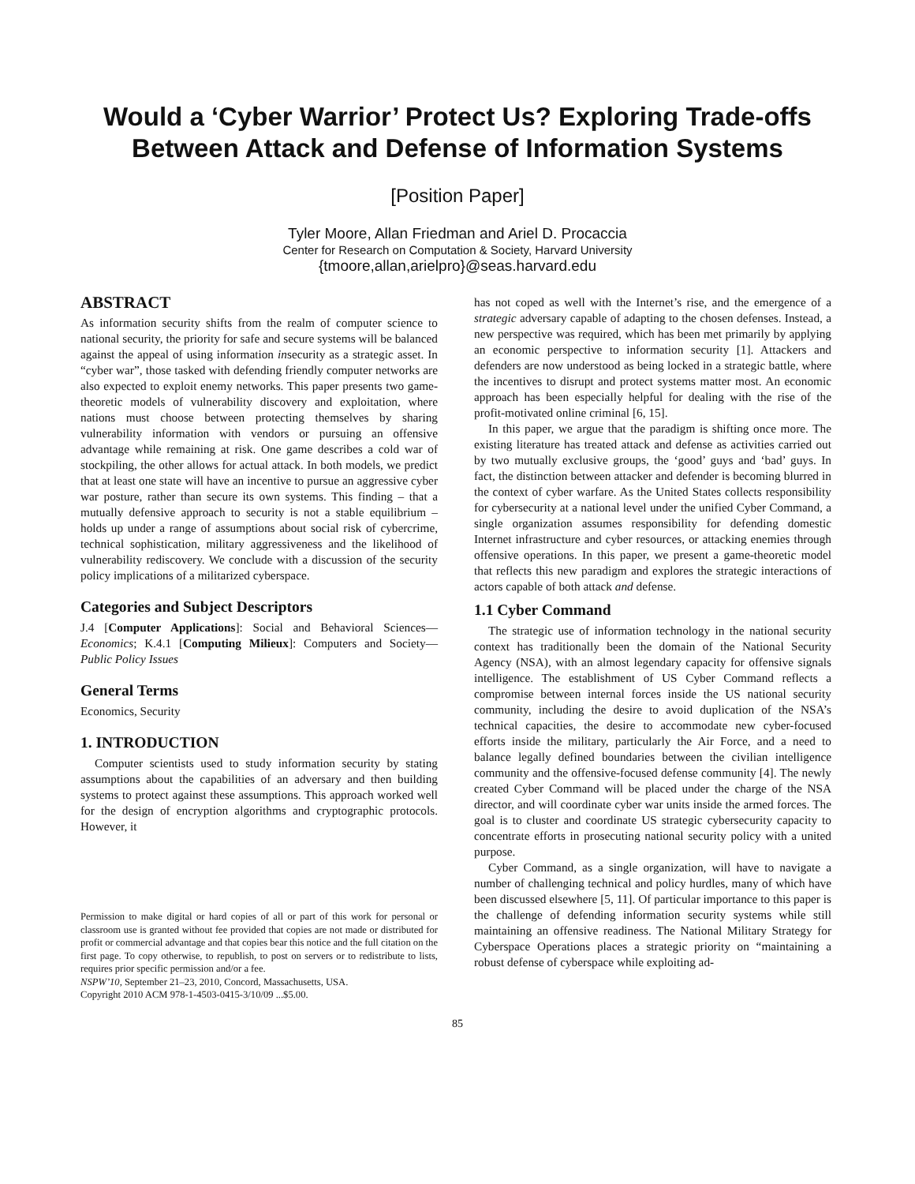Would a ‘Cyber Warrior’ Protect Us? Exploring Trade-offs
Between Attack and Defense of Information Systems
[Position Paper]
Tyler Moore, Allan Friedman and Ariel D. Procaccia
Center for Research on Computation & Society, Harvard University
{tmoore,allan,arielpro}@seas.harvard.edu
ABSTRACT
As information security shifts from the realm of computer science to national security, the priority for safe and secure systems will be balanced against the appeal of using information insecurity as a strategic asset. In “cyber war”, those tasked with defending friendly computer networks are also expected to exploit enemy networks. This paper presents two game-theoretic models of vulnerability discovery and exploitation, where nations must choose between protecting themselves by sharing vulnerability information with vendors or pursuing an offensive advantage while remaining at risk. One game describes a cold war of stockpiling, the other allows for actual attack. In both models, we predict that at least one state will have an incentive to pursue an aggressive cyber war posture, rather than secure its own systems. This finding – that a mutually defensive approach to security is not a stable equilibrium – holds up under a range of assumptions about social risk of cybercrime, technical sophistication, military aggressiveness and the likelihood of vulnerability rediscovery. We conclude with a discussion of the security policy implications of a militarized cyberspace.
Categories and Subject Descriptors
J.4 [Computer Applications]: Social and Behavioral Sciences—Economics; K.4.1 [Computing Milieux]: Computers and Society—Public Policy Issues
General Terms
Economics, Security
1. INTRODUCTION
Computer scientists used to study information security by stating assumptions about the capabilities of an adversary and then building systems to protect against these assumptions. This approach worked well for the design of encryption algorithms and cryptographic protocols. However, it
Permission to make digital or hard copies of all or part of this work for personal or classroom use is granted without fee provided that copies are not made or distributed for profit or commercial advantage and that copies bear this notice and the full citation on the first page. To copy otherwise, to republish, to post on servers or to redistribute to lists, requires prior specific permission and/or a fee.
NSPW’10, September 21–23, 2010, Concord, Massachusetts, USA.
Copyright 2010 ACM 978-1-4503-0415-3/10/09 ...$5.00.
has not coped as well with the Internet’s rise, and the emergence of a strategic adversary capable of adapting to the chosen defenses. Instead, a new perspective was required, which has been met primarily by applying an economic perspective to information security [1]. Attackers and defenders are now understood as being locked in a strategic battle, where the incentives to disrupt and protect systems matter most. An economic approach has been especially helpful for dealing with the rise of the profit-motivated online criminal [6, 15].
In this paper, we argue that the paradigm is shifting once more. The existing literature has treated attack and defense as activities carried out by two mutually exclusive groups, the ‘good’ guys and ‘bad’ guys. In fact, the distinction between attacker and defender is becoming blurred in the context of cyber warfare. As the United States collects responsibility for cybersecurity at a national level under the unified Cyber Command, a single organization assumes responsibility for defending domestic Internet infrastructure and cyber resources, or attacking enemies through offensive operations. In this paper, we present a game-theoretic model that reflects this new paradigm and explores the strategic interactions of actors capable of both attack and defense.
1.1 Cyber Command
The strategic use of information technology in the national security context has traditionally been the domain of the National Security Agency (NSA), with an almost legendary capacity for offensive signals intelligence. The establishment of US Cyber Command reflects a compromise between internal forces inside the US national security community, including the desire to avoid duplication of the NSA’s technical capacities, the desire to accommodate new cyber-focused efforts inside the military, particularly the Air Force, and a need to balance legally defined boundaries between the civilian intelligence community and the offensive-focused defense community [4]. The newly created Cyber Command will be placed under the charge of the NSA director, and will coordinate cyber war units inside the armed forces. The goal is to cluster and coordinate US strategic cybersecurity capacity to concentrate efforts in prosecuting national security policy with a united purpose.
Cyber Command, as a single organization, will have to navigate a number of challenging technical and policy hurdles, many of which have been discussed elsewhere [5, 11]. Of particular importance to this paper is the challenge of defending information security systems while still maintaining an offensive readiness. The National Military Strategy for Cyberspace Operations places a strategic priority on “maintaining a robust defense of cyberspace while exploiting ad-
85